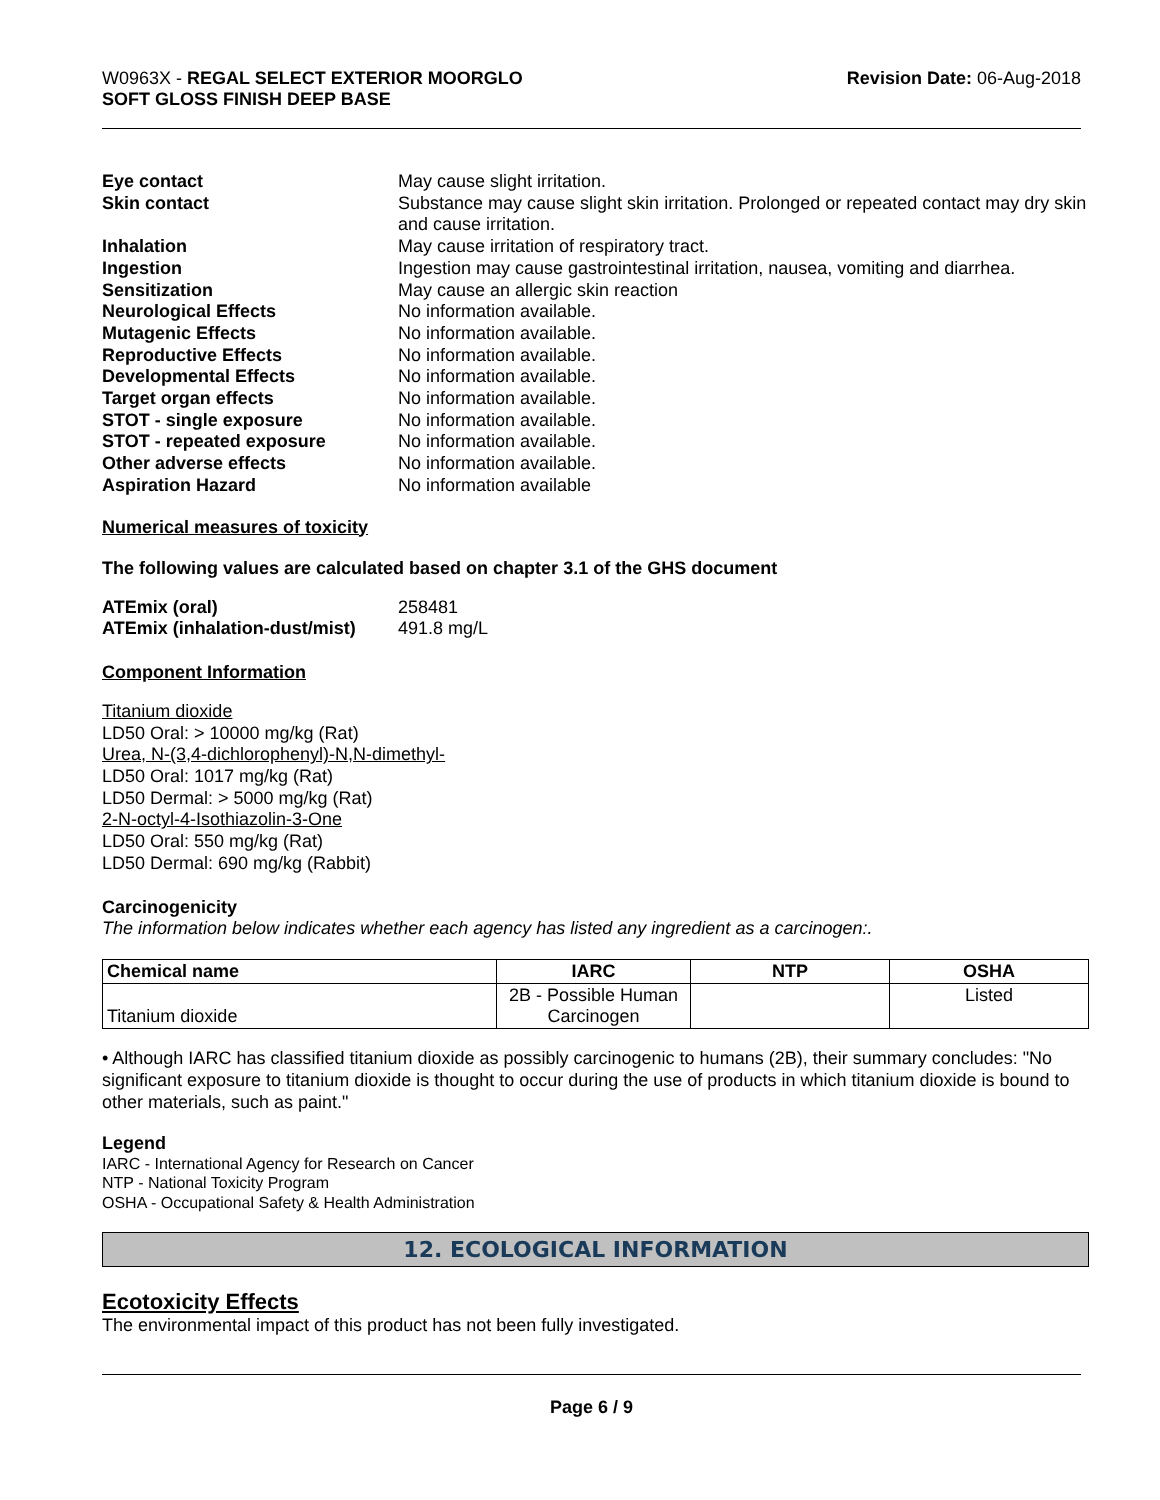W0963X - REGAL SELECT EXTERIOR MOORGLO
SOFT GLOSS FINISH DEEP BASE
Revision Date: 06-Aug-2018
Eye contact May cause slight irritation. Skin contact Substance may cause slight skin irritation. Prolonged or repeated contact may dry skin and cause irritation. Inhalation May cause irritation of respiratory tract. Ingestion Ingestion may cause gastrointestinal irritation, nausea, vomiting and diarrhea. Sensitization May cause an allergic skin reaction Neurological Effects No information available. Mutagenic Effects No information available. Reproductive Effects No information available. Developmental Effects No information available. Target organ effects No information available. STOT - single exposure No information available. STOT - repeated exposure No information available. Other adverse effects No information available. Aspiration Hazard No information available
Numerical measures of toxicity
The following values are calculated based on chapter 3.1 of the GHS document
ATEmix (oral) 258481 ATEmix (inhalation-dust/mist) 491.8 mg/L
Component Information
Titanium dioxide
LD50 Oral: > 10000 mg/kg (Rat)
Urea, N-(3,4-dichlorophenyl)-N,N-dimethyl-
LD50 Oral: 1017 mg/kg (Rat)
LD50 Dermal: > 5000 mg/kg (Rat)
2-N-octyl-4-Isothiazolin-3-One
LD50 Oral: 550 mg/kg (Rat)
LD50 Dermal: 690 mg/kg (Rabbit)
Carcinogenicity
The information below indicates whether each agency has listed any ingredient as a carcinogen:.
| Chemical name | IARC | NTP | OSHA |
| --- | --- | --- | --- |
| Titanium dioxide | 2B - Possible Human Carcinogen | | Listed |
• Although IARC has classified titanium dioxide as possibly carcinogenic to humans (2B), their summary concludes: "No significant exposure to titanium dioxide is thought to occur during the use of products in which titanium dioxide is bound to other materials, such as paint."
Legend
IARC - International Agency for Research on Cancer
NTP - National Toxicity Program
OSHA - Occupational Safety & Health Administration
12. ECOLOGICAL INFORMATION
Ecotoxicity Effects
The environmental impact of this product has not been fully investigated.
Page 6 / 9